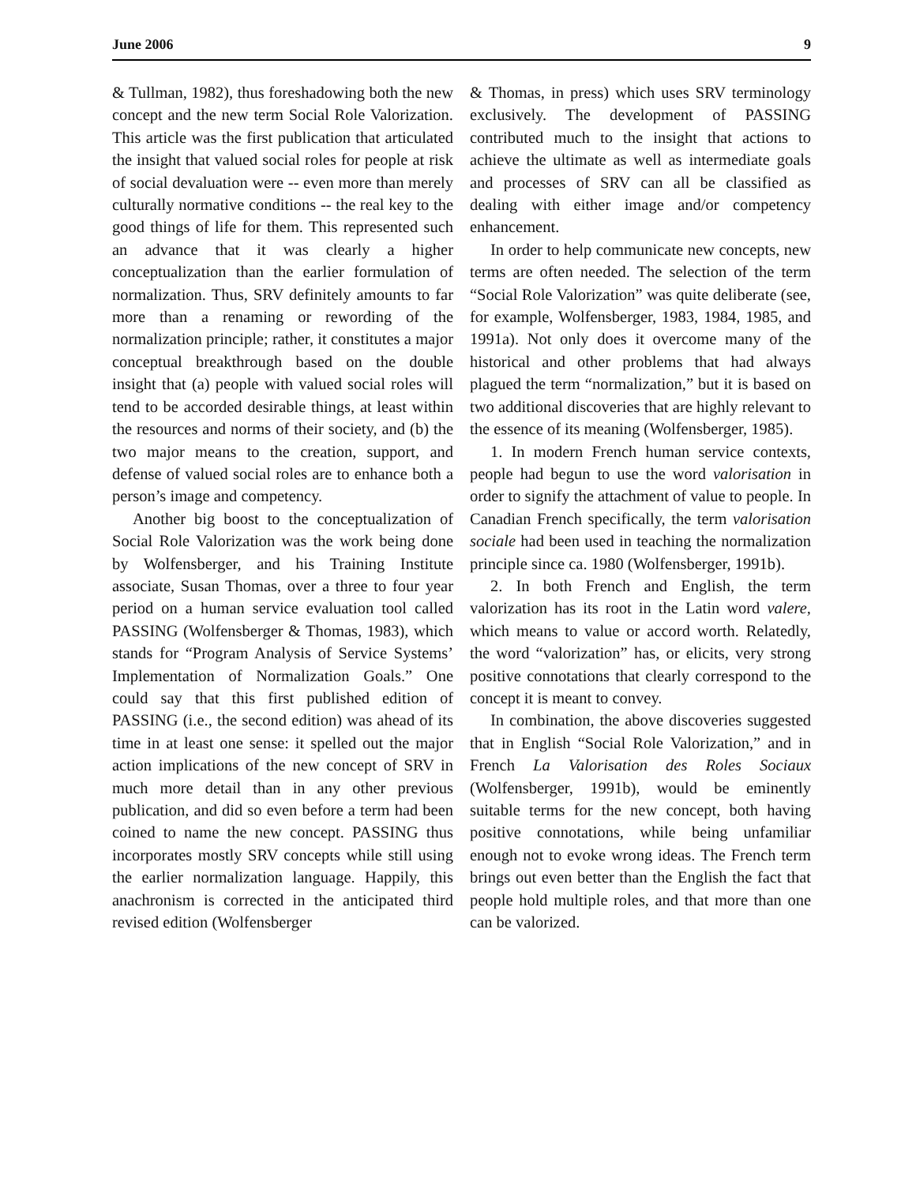June 2006 9
& Tullman, 1982), thus foreshadowing both the new concept and the new term Social Role Valorization. This article was the first publication that articulated the insight that valued social roles for people at risk of social devaluation were -- even more than merely culturally normative conditions -- the real key to the good things of life for them. This represented such an advance that it was clearly a higher conceptualization than the earlier formulation of normalization. Thus, SRV definitely amounts to far more than a renaming or rewording of the normalization principle; rather, it constitutes a major conceptual breakthrough based on the double insight that (a) people with valued social roles will tend to be accorded desirable things, at least within the resources and norms of their society, and (b) the two major means to the creation, support, and defense of valued social roles are to enhance both a person’s image and competency.
Another big boost to the conceptualization of Social Role Valorization was the work being done by Wolfensberger, and his Training Institute associate, Susan Thomas, over a three to four year period on a human service evaluation tool called PASSING (Wolfensberger & Thomas, 1983), which stands for “Program Analysis of Service Systems’ Implementation of Normalization Goals.” One could say that this first published edition of PASSING (i.e., the second edition) was ahead of its time in at least one sense: it spelled out the major action implications of the new concept of SRV in much more detail than in any other previous publication, and did so even before a term had been coined to name the new concept. PASSING thus incorporates mostly SRV concepts while still using the earlier normalization language. Happily, this anachronism is corrected in the anticipated third revised edition (Wolfensberger
& Thomas, in press) which uses SRV terminology exclusively. The development of PASSING contributed much to the insight that actions to achieve the ultimate as well as intermediate goals and processes of SRV can all be classified as dealing with either image and/or competency enhancement.
In order to help communicate new concepts, new terms are often needed. The selection of the term “Social Role Valorization” was quite deliberate (see, for example, Wolfensberger, 1983, 1984, 1985, and 1991a). Not only does it overcome many of the historical and other problems that had always plagued the term “normalization,” but it is based on two additional discoveries that are highly relevant to the essence of its meaning (Wolfensberger, 1985).
1. In modern French human service contexts, people had begun to use the word valorisation in order to signify the attachment of value to people. In Canadian French specifically, the term valorisation sociale had been used in teaching the normalization principle since ca. 1980 (Wolfensberger, 1991b).
2. In both French and English, the term valorization has its root in the Latin word valere, which means to value or accord worth. Relatedly, the word “valorization” has, or elicits, very strong positive connotations that clearly correspond to the concept it is meant to convey.
In combination, the above discoveries suggested that in English “Social Role Valorization,” and in French La Valorisation des Roles Sociaux (Wolfensberger, 1991b), would be eminently suitable terms for the new concept, both having positive connotations, while being unfamiliar enough not to evoke wrong ideas. The French term brings out even better than the English the fact that people hold multiple roles, and that more than one can be valorized.